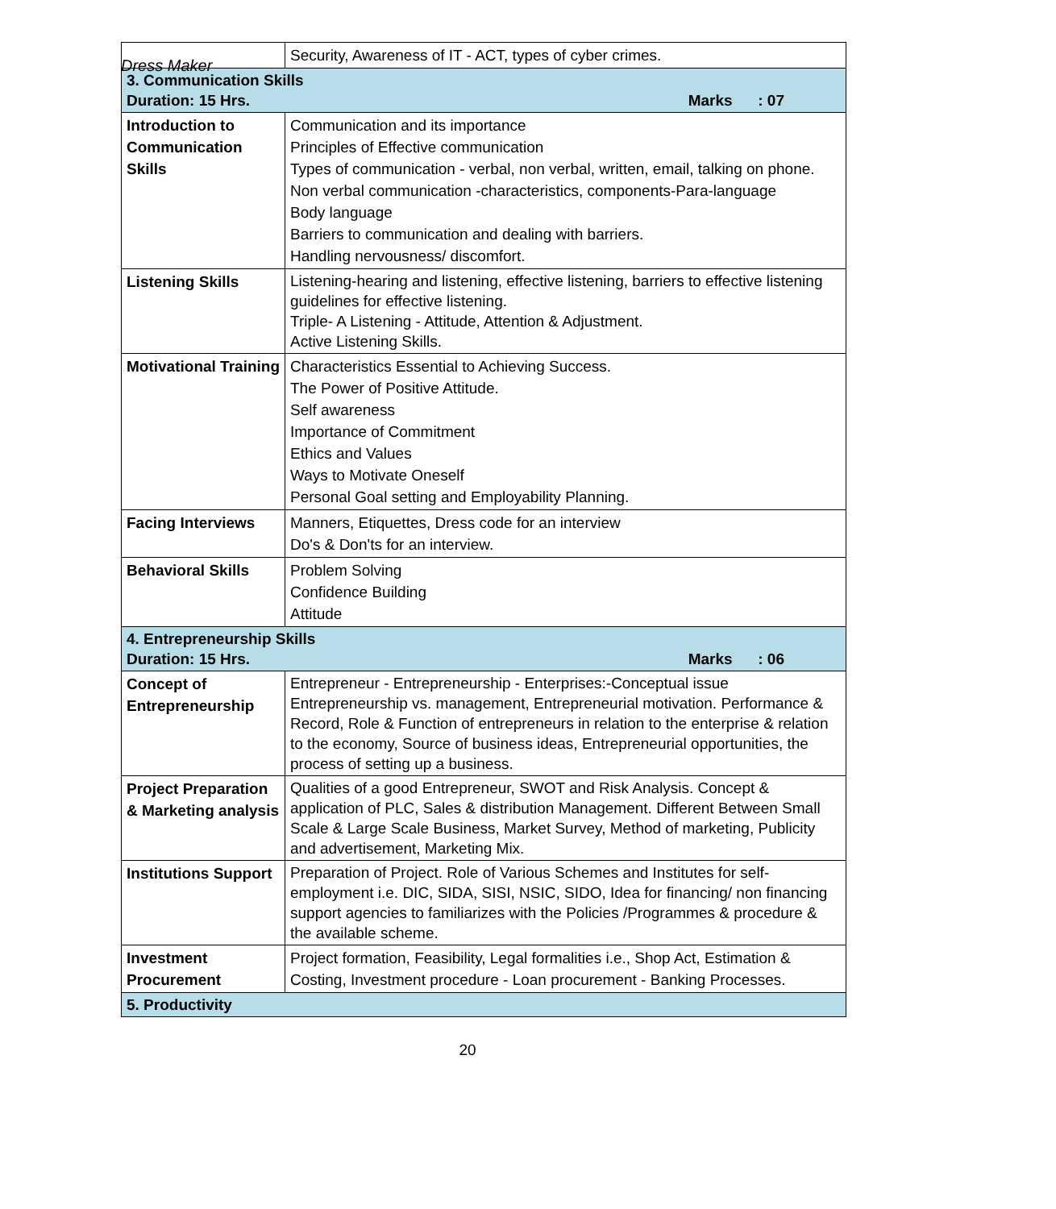Dress Maker
| | Security, Awareness of IT - ACT, types of cyber crimes. |
| 3. Communication Skills Duration: 15 Hrs. Marks : 07 | |
| Introduction to Communication Skills | Communication and its importance Principles of Effective communication Types of communication - verbal, non verbal, written, email, talking on phone. Non verbal communication -characteristics, components-Para-language Body language Barriers to communication and dealing with barriers. Handling nervousness/ discomfort. |
| Listening Skills | Listening-hearing and listening, effective listening, barriers to effective listening guidelines for effective listening. Triple- A Listening - Attitude, Attention & Adjustment. Active Listening Skills. |
| Motivational Training | Characteristics Essential to Achieving Success. The Power of Positive Attitude. Self awareness Importance of Commitment Ethics and Values Ways to Motivate Oneself Personal Goal setting and Employability Planning. |
| Facing Interviews | Manners, Etiquettes, Dress code for an interview Do's & Don'ts for an interview. |
| Behavioral Skills | Problem Solving Confidence Building Attitude |
| 4. Entrepreneurship Skills Duration: 15 Hrs. Marks : 06 | |
| Concept of Entrepreneurship | Entrepreneur - Entrepreneurship - Enterprises:-Conceptual issue Entrepreneurship vs. management, Entrepreneurial motivation. Performance & Record, Role & Function of entrepreneurs in relation to the enterprise & relation to the economy, Source of business ideas, Entrepreneurial opportunities, the process of setting up a business. |
| Project Preparation & Marketing analysis | Qualities of a good Entrepreneur, SWOT and Risk Analysis. Concept & application of PLC, Sales & distribution Management. Different Between Small Scale & Large Scale Business, Market Survey, Method of marketing, Publicity and advertisement, Marketing Mix. |
| Institutions Support | Preparation of Project. Role of Various Schemes and Institutes for self-employment i.e. DIC, SIDA, SISI, NSIC, SIDO, Idea for financing/ non financing support agencies to familiarizes with the Policies /Programmes & procedure & the available scheme. |
| Investment Procurement | Project formation, Feasibility, Legal formalities i.e., Shop Act, Estimation & Costing, Investment procedure - Loan procurement - Banking Processes. |
| 5. Productivity | |
20